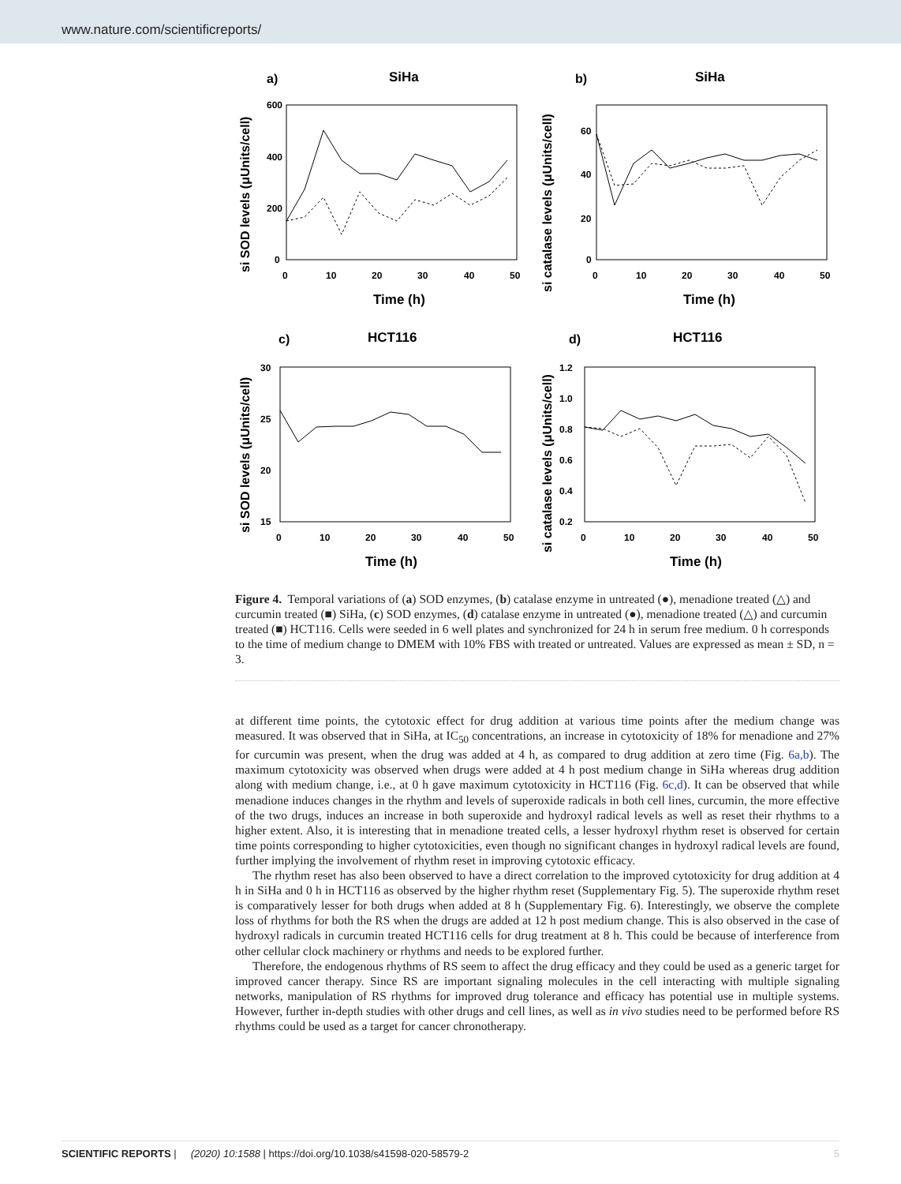www.nature.com/scientificreports/
a)
SiHa
si SOD levels (μUnits/cell)
600
400
200
0
0
10
20
30
40
50
Time (h)
b)
SiHa
si catalase levels (μUnits/cell)
60
40
20
0
0
10
20
30
40
50
Time (h)
c)
HCT116
si SOD levels (μUnits/cell)
30
25
20
15
0
10
20
30
40
50
Time (h)
d)
HCT116
si catalase levels (μUnits/cell)
1.2
1.0
0.8
0.6
0.4
0.2
0
10
20
30
40
50
Time (h)
Figure 4. Temporal variations of (a) SOD enzymes, (b) catalase enzyme in untreated (●), menadione treated (△) and curcumin treated (■) SiHa, (c) SOD enzymes, (d) catalase enzyme in untreated (●), menadione treated (△) and curcumin treated (■) HCT116. Cells were seeded in 6 well plates and synchronized for 24 h in serum free medium. 0 h corresponds to the time of medium change to DMEM with 10% FBS with treated or untreated. Values are expressed as mean ± SD, n = 3.
at different time points, the cytotoxic effect for drug addition at various time points after the medium change was measured. It was observed that in SiHa, at IC<sub>50</sub> concentrations, an increase in cytotoxicity of 18% for menadione and 27% for curcumin was present, when the drug was added at 4 h, as compared to drug addition at zero time (Fig. 6a,b). The maximum cytotoxicity was observed when drugs were added at 4 h post medium change in SiHa whereas drug addition along with medium change, i.e., at 0 h gave maximum cytotoxicity in HCT116 (Fig. 6c,d). It can be observed that while menadione induces changes in the rhythm and levels of superoxide radicals in both cell lines, curcumin, the more effective of the two drugs, induces an increase in both superoxide and hydroxyl radical levels as well as reset their rhythms to a higher extent. Also, it is interesting that in menadione treated cells, a lesser hydroxyl rhythm reset is observed for certain time points corresponding to higher cytotoxicities, even though no significant changes in hydroxyl radical levels are found, further implying the involvement of rhythm reset in improving cytotoxic efficacy.
The rhythm reset has also been observed to have a direct correlation to the improved cytotoxicity for drug addition at 4 h in SiHa and 0 h in HCT116 as observed by the higher rhythm reset (Supplementary Fig. 5). The superoxide rhythm reset is comparatively lesser for both drugs when added at 8 h (Supplementary Fig. 6). Interestingly, we observe the complete loss of rhythms for both the RS when the drugs are added at 12 h post medium change. This is also observed in the case of hydroxyl radicals in curcumin treated HCT116 cells for drug treatment at 8 h. This could be because of interference from other cellular clock machinery or rhythms and needs to be explored further.
Therefore, the endogenous rhythms of RS seem to affect the drug efficacy and they could be used as a generic target for improved cancer therapy. Since RS are important signaling molecules in the cell interacting with multiple signaling networks, manipulation of RS rhythms for improved drug tolerance and efficacy has potential use in multiple systems. However, further in-depth studies with other drugs and cell lines, as well as in vivo studies need to be performed before RS rhythms could be used as a target for cancer chronotherapy.
SCIENTIFIC REPORTS | (2020) 10:1588 | https://doi.org/10.1038/s41598-020-58579-2 5